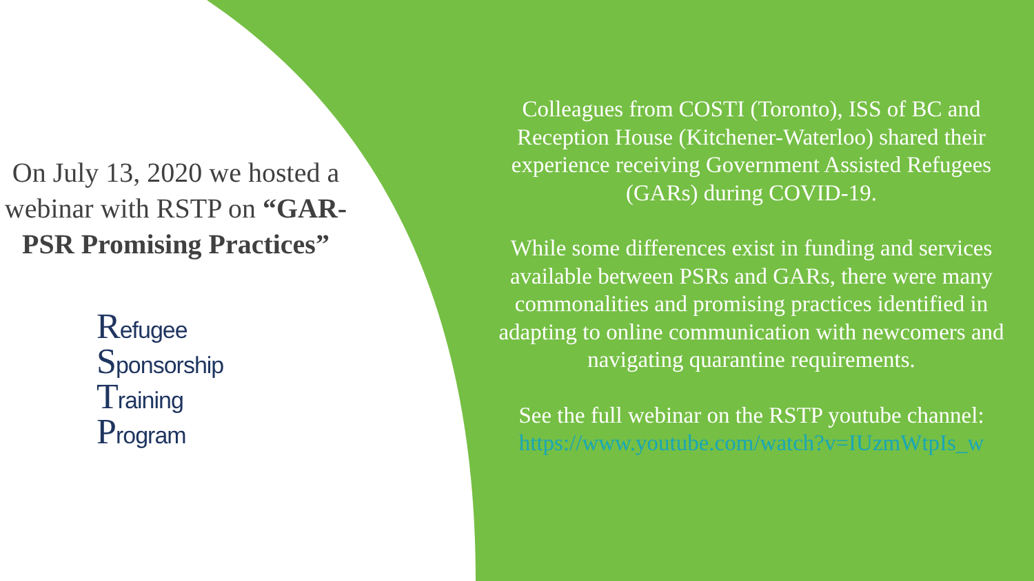On July 13, 2020 we hosted a webinar with RSTP on “GAR-PSR Promising Practices”
Refugee
Sponsorship
Training
Program
Colleagues from COSTI (Toronto), ISS of BC and Reception House (Kitchener-Waterloo) shared their experience receiving Government Assisted Refugees (GARs) during COVID-19.
While some differences exist in funding and services available between PSRs and GARs, there were many commonalities and promising practices identified in adapting to online communication with newcomers and navigating quarantine requirements.
See the full webinar on the RSTP youtube channel: https://www.youtube.com/watch?v=IUzmWtpIs_w